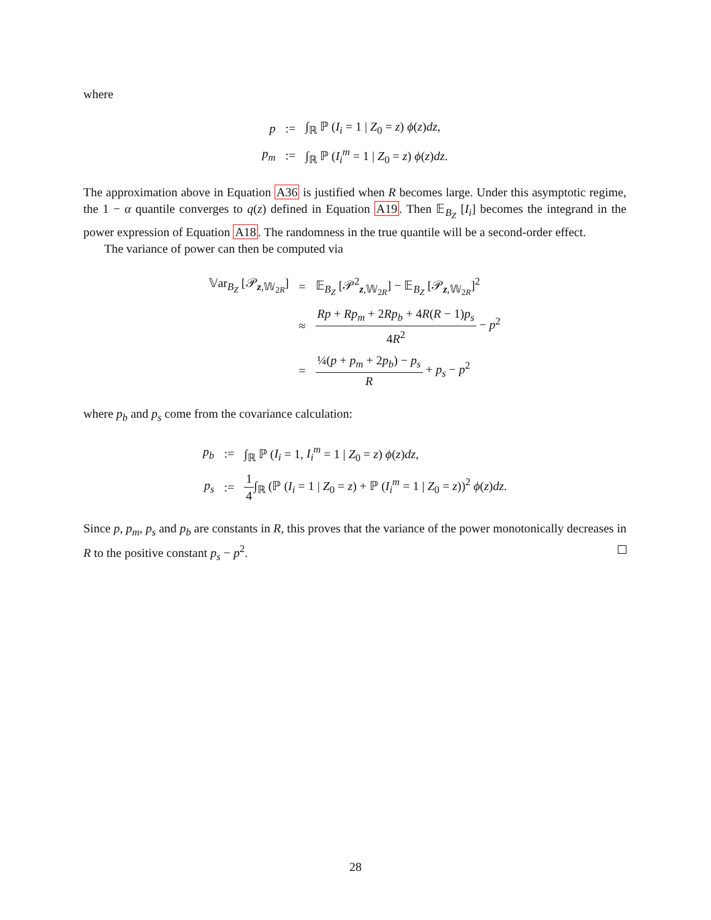where
| p | := | ∫<sub>ℝ</sub> ℙ ( I<sub>i</sub> = 1 / Z<sub>0</sub> = z ) ϕ ( z ) dz , |
| p<sub>m</sub> | := | ∫<sub>ℝ</sub> ℙ ( I<sub>i</sub><sup>m</sup> = 1 / Z<sub>0</sub> = z ) ϕ ( z ) dz . |
The approximation above in Equation A36 is justified when R becomes large. Under this asymptotic regime, the 1 − α quantile converges to q(z) defined in Equation A19. Then 𝔼<sub>B<sub>Z</sub></sub> [I<sub>i</sub>] becomes the integrand in the power expression of Equation A18. The randomness in the true quantile will be a second-order effect.
The variance of power can then be computed via
| 𝕍ar<sub>B<sub>Z</sub></sub> [𝒫<sub>z,𝕎<sub>2R</sub></sub>] | = | 𝔼<sub>B<sub>Z</sub></sub> [𝒫<sup>2</sup><sub>z,𝕎<sub>2R</sub></sub>] − 𝔼<sub>B<sub>Z</sub></sub> [𝒫<sub>z,𝕎<sub>2R</sub></sub>]<sup>2</sup> |
| | ≈ | Rp + Rp<sub>m</sub> + 2 Rp<sub>b</sub> + 4 R ( R − 1) p<sub>s</sub> 4 R<sup>2</sup> − p<sup>2</sup> |
| | = | ¼( p + p<sub>m</sub> + 2 p<sub>b</sub> ) − p<sub>s</sub> R + p<sub>s</sub> − p<sup>2</sup> |
where p<sub>b</sub> and p<sub>s</sub> come from the covariance calculation:
| p<sub>b</sub> | := | ∫<sub>ℝ</sub> ℙ ( I<sub>i</sub> = 1, I<sub>i</sub><sup>m</sup> = 1 / Z<sub>0</sub> = z ) ϕ ( z ) dz , |
| p<sub>s</sub> | := | 1 4 ∫<sub>ℝ</sub> (ℙ ( I<sub>i</sub> = 1 / Z<sub>0</sub> = z ) + ℙ ( I<sub>i</sub><sup>m</sup> = 1 / Z<sub>0</sub> = z ))<sup>2</sup> ϕ ( z ) dz . |
Since p, p<sub>m</sub>, p<sub>s</sub> and p<sub>b</sub> are constants in R, this proves that the variance of the power monotonically decreases in R to the positive constant p<sub>s</sub> − p<sup>2</sup>.
28